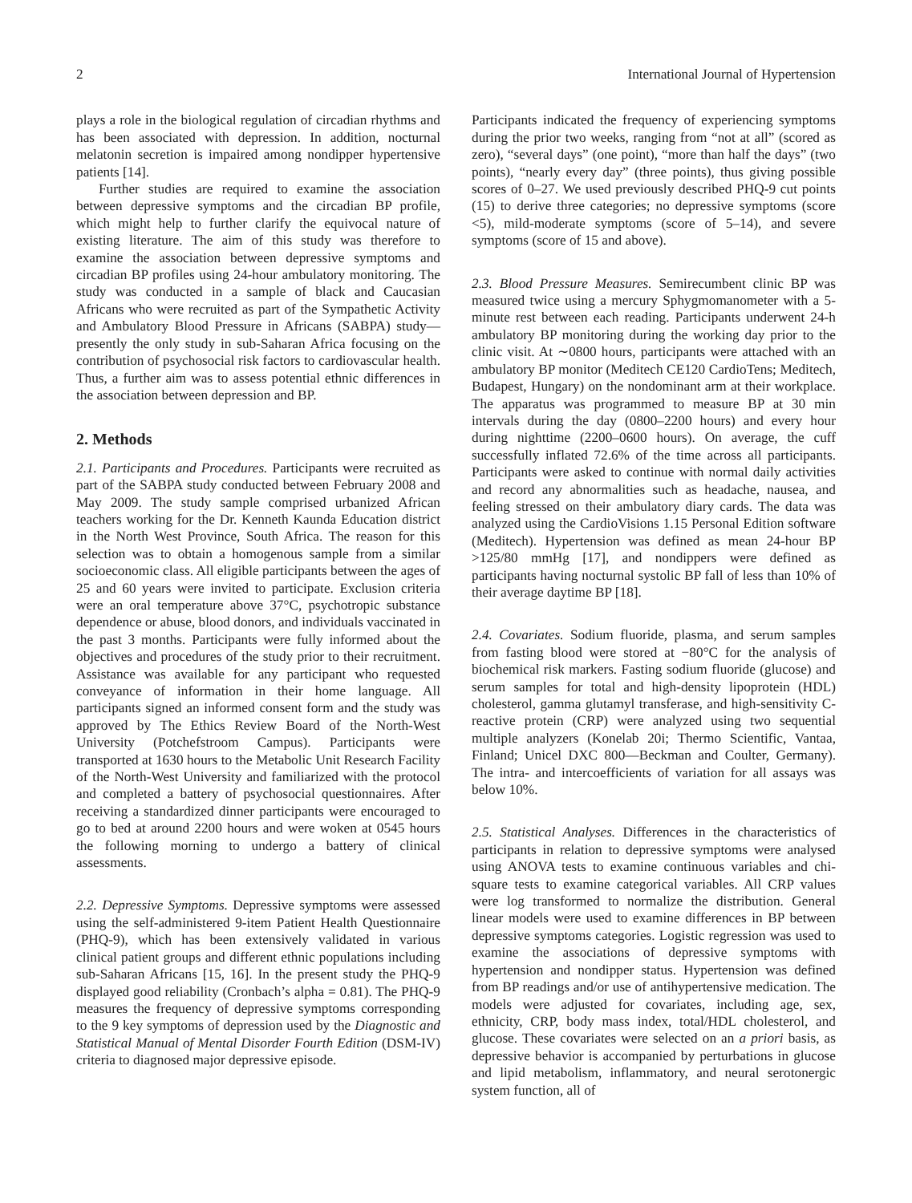2 International Journal of Hypertension
plays a role in the biological regulation of circadian rhythms and has been associated with depression. In addition, nocturnal melatonin secretion is impaired among nondipper hypertensive patients [14].
Further studies are required to examine the association between depressive symptoms and the circadian BP profile, which might help to further clarify the equivocal nature of existing literature. The aim of this study was therefore to examine the association between depressive symptoms and circadian BP profiles using 24-hour ambulatory monitoring. The study was conducted in a sample of black and Caucasian Africans who were recruited as part of the Sympathetic Activity and Ambulatory Blood Pressure in Africans (SABPA) study—presently the only study in sub-Saharan Africa focusing on the contribution of psychosocial risk factors to cardiovascular health. Thus, a further aim was to assess potential ethnic differences in the association between depression and BP.
2. Methods
2.1. Participants and Procedures. Participants were recruited as part of the SABPA study conducted between February 2008 and May 2009. The study sample comprised urbanized African teachers working for the Dr. Kenneth Kaunda Education district in the North West Province, South Africa. The reason for this selection was to obtain a homogenous sample from a similar socioeconomic class. All eligible participants between the ages of 25 and 60 years were invited to participate. Exclusion criteria were an oral temperature above 37°C, psychotropic substance dependence or abuse, blood donors, and individuals vaccinated in the past 3 months. Participants were fully informed about the objectives and procedures of the study prior to their recruitment. Assistance was available for any participant who requested conveyance of information in their home language. All participants signed an informed consent form and the study was approved by The Ethics Review Board of the North-West University (Potchefstroom Campus). Participants were transported at 1630 hours to the Metabolic Unit Research Facility of the North-West University and familiarized with the protocol and completed a battery of psychosocial questionnaires. After receiving a standardized dinner participants were encouraged to go to bed at around 2200 hours and were woken at 0545 hours the following morning to undergo a battery of clinical assessments.
2.2. Depressive Symptoms. Depressive symptoms were assessed using the self-administered 9-item Patient Health Questionnaire (PHQ-9), which has been extensively validated in various clinical patient groups and different ethnic populations including sub-Saharan Africans [15, 16]. In the present study the PHQ-9 displayed good reliability (Cronbach’s alpha = 0.81). The PHQ-9 measures the frequency of depressive symptoms corresponding to the 9 key symptoms of depression used by the Diagnostic and Statistical Manual of Mental Disorder Fourth Edition (DSM-IV) criteria to diagnosed major depressive episode.
Participants indicated the frequency of experiencing symptoms during the prior two weeks, ranging from “not at all” (scored as zero), “several days” (one point), “more than half the days” (two points), “nearly every day” (three points), thus giving possible scores of 0–27. We used previously described PHQ-9 cut points (15) to derive three categories; no depressive symptoms (score <5), mild-moderate symptoms (score of 5–14), and severe symptoms (score of 15 and above).
2.3. Blood Pressure Measures. Semirecumbent clinic BP was measured twice using a mercury Sphygmomanometer with a 5-minute rest between each reading. Participants underwent 24-h ambulatory BP monitoring during the working day prior to the clinic visit. At ∼0800 hours, participants were attached with an ambulatory BP monitor (Meditech CE120 CardioTens; Meditech, Budapest, Hungary) on the nondominant arm at their workplace. The apparatus was programmed to measure BP at 30 min intervals during the day (0800–2200 hours) and every hour during nighttime (2200–0600 hours). On average, the cuff successfully inflated 72.6% of the time across all participants. Participants were asked to continue with normal daily activities and record any abnormalities such as headache, nausea, and feeling stressed on their ambulatory diary cards. The data was analyzed using the CardioVisions 1.15 Personal Edition software (Meditech). Hypertension was defined as mean 24-hour BP >125/80 mmHg [17], and nondippers were defined as participants having nocturnal systolic BP fall of less than 10% of their average daytime BP [18].
2.4. Covariates. Sodium fluoride, plasma, and serum samples from fasting blood were stored at −80°C for the analysis of biochemical risk markers. Fasting sodium fluoride (glucose) and serum samples for total and high-density lipoprotein (HDL) cholesterol, gamma glutamyl transferase, and high-sensitivity C-reactive protein (CRP) were analyzed using two sequential multiple analyzers (Konelab 20i; Thermo Scientific, Vantaa, Finland; Unicel DXC 800—Beckman and Coulter, Germany). The intra- and intercoefficients of variation for all assays was below 10%.
2.5. Statistical Analyses. Differences in the characteristics of participants in relation to depressive symptoms were analysed using ANOVA tests to examine continuous variables and chi-square tests to examine categorical variables. All CRP values were log transformed to normalize the distribution. General linear models were used to examine differences in BP between depressive symptoms categories. Logistic regression was used to examine the associations of depressive symptoms with hypertension and nondipper status. Hypertension was defined from BP readings and/or use of antihypertensive medication. The models were adjusted for covariates, including age, sex, ethnicity, CRP, body mass index, total/HDL cholesterol, and glucose. These covariates were selected on an a priori basis, as depressive behavior is accompanied by perturbations in glucose and lipid metabolism, inflammatory, and neural serotonergic system function, all of